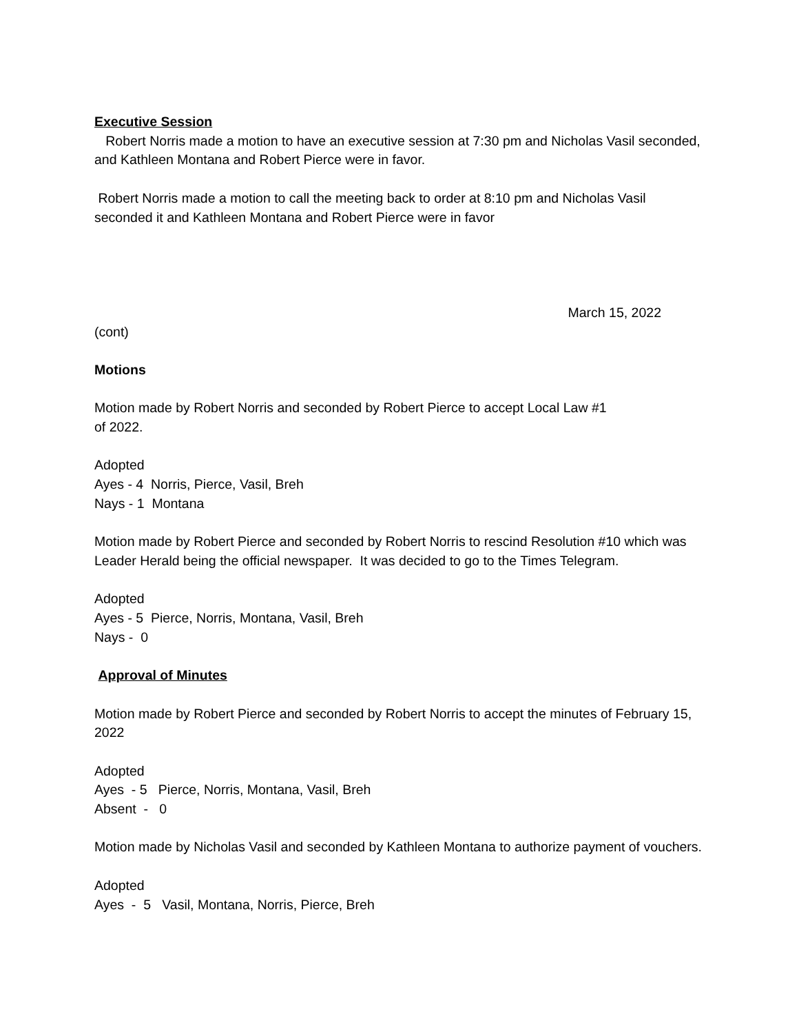Executive Session
Robert Norris made a motion to have an executive session at 7:30 pm and Nicholas Vasil seconded, and Kathleen Montana and Robert Pierce were in favor.
Robert Norris made a motion to call the meeting back to order at 8:10 pm and Nicholas Vasil seconded it and Kathleen Montana and Robert Pierce were in favor
March 15, 2022
(cont)
Motions
Motion made by Robert Norris and seconded by Robert Pierce to accept Local Law #1
of 2022.
Adopted
Ayes - 4 Norris, Pierce, Vasil, Breh
Nays - 1 Montana
Motion made by Robert Pierce and seconded by Robert Norris to rescind Resolution #10 which was Leader Herald being the official newspaper. It was decided to go to the Times Telegram.
Adopted
Ayes - 5 Pierce, Norris, Montana, Vasil, Breh
Nays - 0
Approval of Minutes
Motion made by Robert Pierce and seconded by Robert Norris to accept the minutes of February 15, 2022
Adopted
Ayes - 5 Pierce, Norris, Montana, Vasil, Breh
Absent - 0
Motion made by Nicholas Vasil and seconded by Kathleen Montana to authorize payment of vouchers.
Adopted
Ayes - 5 Vasil, Montana, Norris, Pierce, Breh